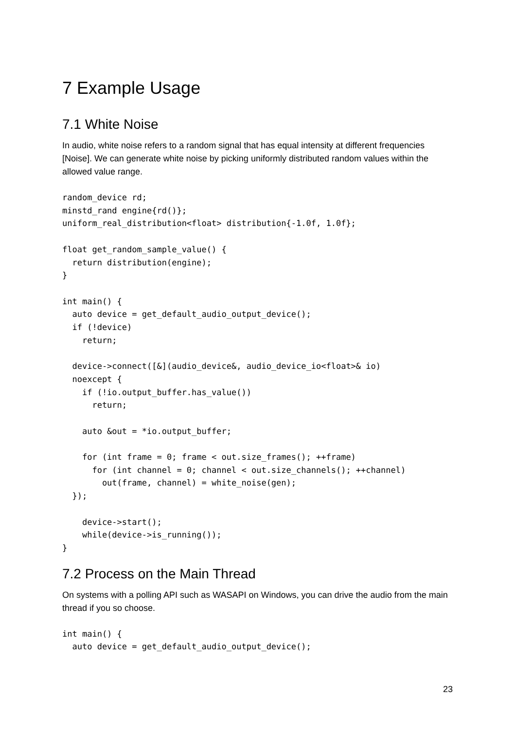7 Example Usage
7.1 White Noise
In audio, white noise refers to a random signal that has equal intensity at different frequencies [Noise]. We can generate white noise by picking uniformly distributed random values within the allowed value range.
random_device rd;
minstd_rand engine{rd()};
uniform_real_distribution<float> distribution{-1.0f, 1.0f};

float get_random_sample_value() {
  return distribution(engine);
}

int main() {
  auto device = get_default_audio_output_device();
  if (!device)
    return;

  device->connect([&](audio_device&, audio_device_io<float>& io)
  noexcept {
    if (!io.output_buffer.has_value())
      return;

    auto &out = *io.output_buffer;

    for (int frame = 0; frame < out.size_frames(); ++frame)
      for (int channel = 0; channel < out.size_channels(); ++channel)
        out(frame, channel) = white_noise(gen);
  });

    device->start();
    while(device->is_running());
}
7.2 Process on the Main Thread
On systems with a polling API such as WASAPI on Windows, you can drive the audio from the main thread if you so choose.
int main() {
  auto device = get_default_audio_output_device();
23